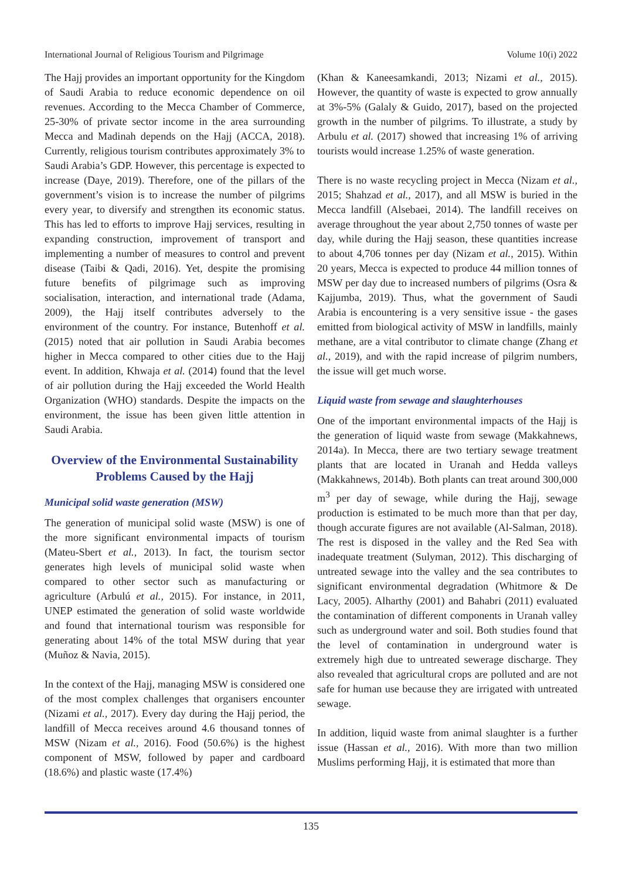International Journal of Religious Tourism and Pilgrimage Volume 10(i) 2022
The Hajj provides an important opportunity for the Kingdom of Saudi Arabia to reduce economic dependence on oil revenues. According to the Mecca Chamber of Commerce, 25-30% of private sector income in the area surrounding Mecca and Madinah depends on the Hajj (ACCA, 2018). Currently, religious tourism contributes approximately 3% to Saudi Arabia’s GDP. However, this percentage is expected to increase (Daye, 2019). Therefore, one of the pillars of the government’s vision is to increase the number of pilgrims every year, to diversify and strengthen its economic status. This has led to efforts to improve Hajj services, resulting in expanding construction, improvement of transport and implementing a number of measures to control and prevent disease (Taibi & Qadi, 2016). Yet, despite the promising future benefits of pilgrimage such as improving socialisation, interaction, and international trade (Adama, 2009), the Hajj itself contributes adversely to the environment of the country. For instance, Butenhoff et al. (2015) noted that air pollution in Saudi Arabia becomes higher in Mecca compared to other cities due to the Hajj event. In addition, Khwaja et al. (2014) found that the level of air pollution during the Hajj exceeded the World Health Organization (WHO) standards. Despite the impacts on the environment, the issue has been given little attention in Saudi Arabia.
Overview of the Environmental Sustainability Problems Caused by the Hajj
Municipal solid waste generation (MSW)
The generation of municipal solid waste (MSW) is one of the more significant environmental impacts of tourism (Mateu-Sbert et al., 2013). In fact, the tourism sector generates high levels of municipal solid waste when compared to other sector such as manufacturing or agriculture (Arbulú et al., 2015). For instance, in 2011, UNEP estimated the generation of solid waste worldwide and found that international tourism was responsible for generating about 14% of the total MSW during that year (Muñoz & Navia, 2015).
In the context of the Hajj, managing MSW is considered one of the most complex challenges that organisers encounter (Nizami et al., 2017). Every day during the Hajj period, the landfill of Mecca receives around 4.6 thousand tonnes of MSW (Nizam et al., 2016). Food (50.6%) is the highest component of MSW, followed by paper and cardboard (18.6%) and plastic waste (17.4%)
(Khan & Kaneesamkandi, 2013; Nizami et al., 2015). However, the quantity of waste is expected to grow annually at 3%-5% (Galaly & Guido, 2017), based on the projected growth in the number of pilgrims. To illustrate, a study by Arbulu et al. (2017) showed that increasing 1% of arriving tourists would increase 1.25% of waste generation.
There is no waste recycling project in Mecca (Nizam et al., 2015; Shahzad et al., 2017), and all MSW is buried in the Mecca landfill (Alsebaei, 2014). The landfill receives on average throughout the year about 2,750 tonnes of waste per day, while during the Hajj season, these quantities increase to about 4,706 tonnes per day (Nizam et al., 2015). Within 20 years, Mecca is expected to produce 44 million tonnes of MSW per day due to increased numbers of pilgrims (Osra & Kajjumba, 2019). Thus, what the government of Saudi Arabia is encountering is a very sensitive issue - the gases emitted from biological activity of MSW in landfills, mainly methane, are a vital contributor to climate change (Zhang et al., 2019), and with the rapid increase of pilgrim numbers, the issue will get much worse.
Liquid waste from sewage and slaughterhouses
One of the important environmental impacts of the Hajj is the generation of liquid waste from sewage (Makkahnews, 2014a). In Mecca, there are two tertiary sewage treatment plants that are located in Uranah and Hedda valleys (Makkahnews, 2014b). Both plants can treat around 300,000 m<sup>3</sup> per day of sewage, while during the Hajj, sewage production is estimated to be much more than that per day, though accurate figures are not available (Al-Salman, 2018). The rest is disposed in the valley and the Red Sea with inadequate treatment (Sulyman, 2012). This discharging of untreated sewage into the valley and the sea contributes to significant environmental degradation (Whitmore & De Lacy, 2005). Alharthy (2001) and Bahabri (2011) evaluated the contamination of different components in Uranah valley such as underground water and soil. Both studies found that the level of contamination in underground water is extremely high due to untreated sewerage discharge. They also revealed that agricultural crops are polluted and are not safe for human use because they are irrigated with untreated sewage.
In addition, liquid waste from animal slaughter is a further issue (Hassan et al., 2016). With more than two million Muslims performing Hajj, it is estimated that more than
135